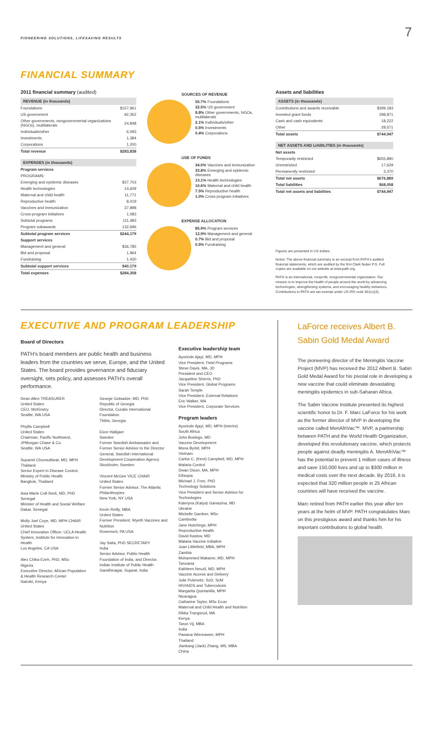PIONEERING SOLUTIONS, LIFESAVING RESULTS 7
FINANCIAL SUMMARY
2011 financial summary (audited)
| REVENUE (in thousands) | |
| --- | --- |
| Foundations | $157,961 |
| US government | 92,352 |
| Other governments, nongovernmental organizations (NGOs), multilaterals | 24,848 |
| Individuals/other | 6,093 |
| Investments | 1,384 |
| Corporations | 1,200 |
| Total revenue | $283,838 |
| EXPENSES (in thousands) | |
| --- | --- |
| Program services | |
| PROGRAMS: | |
| Emerging and epidemic diseases | $37,703 |
| Health technologies | 14,609 |
| Maternal and child health | 11,771 |
| Reproductive health | 8,419 |
| Vaccines and immunization | 37,898 |
| Cross-program initiatives | 1,083 |
| Subtotal programs | 111,483 |
| Program subawards | 132,696 |
| Subtotal program services | $244,179 |
| Support services | |
| Management and general | $36,785 |
| Bid and proposal | 1,964 |
| Fundraising | 1,430 |
| Subtotal support services | $40,179 |
| Total expenses | $284,358 |
SOURCES OF REVENUE
55.7% Foundations
32.5% US government
8.8% Other governments, NGOs, multilaterals
2.1% Individuals/other
0.5% Investments
0.4% Corporations
USE OF FUNDS
34.0% Vaccines and immunization
33.8% Emerging and epidemic diseases
13.1% Health technologies
10.6% Maternal and child health
7.5% Reproductive health
1.0% Cross-program initiatives
EXPENSE ALLOCATION
85.9% Program services
12.9% Management and general
0.7% Bid and proposal
0.5% Fundraising
Assets and liabilities
| ASSETS (in thousands) | |
| --- | --- |
| Contributions and awards receivable | $399,183 |
| Invested grant funds | 298,871 |
| Cash and cash equivalents | 18,222 |
| Other | 28,671 |
| Total assets | $744,947 |
| NET ASSETS AND LIABILITIES (in thousands) | |
| --- | --- |
| Net assets | |
| Temporarily restricted | $655,890 |
| Unrestricted | 17,629 |
| Permanently restricted | 3,370 |
| Total net assets | $676,889 |
| Total liabilities | $68,058 |
| Total net assets and liabilities | $744,947 |
Figures are presented in US dollars.
Notes: The above financial summary is an excerpt from PATH's audited financial statements, which are audited by the firm Clark Nuber P.S. Full copies are available on our website at www.path.org.
PATH is an international, nonprofit, nongovernmental organization. Our mission is to improve the health of people around the world by advancing technologies, strengthening systems, and encouraging healthy behaviors. Contributions to PATH are tax-exempt under US IRS code 501(c)(3).
EXECUTIVE AND PROGRAM LEADERSHIP
Board of Directors
PATH's board members are public health and business leaders from the countries we serve, Europe, and the United States. The board provides governance and fiduciary oversight, sets policy, and assesses PATH's overall performance.
Dean Allen TREASURER
United States
CEO, McKinstry
Seattle, WA USA
Phyllis Campbell
United States
Chairman, Pacific Northwest, JPMorgan Chase & Co.
Seattle, WA USA
Supamit Chunsuttiwat, MD, MPH
Thailand
Senior Expert in Disease Control, Ministry of Public Health
Bangkok, Thailand
Awa Marie Coll-Seck, MD, PhD
Senegal
Minister of Health and Social Welfare
Dakar, Senegal
Molly Joel Coye, MD, MPH CHAIR
United States
Chief Innovation Officer, UCLA Health System, Institute for Innovation in Health
Los Angeles, CA USA
Alex Chika Ezeh, PhD, MSc
Nigeria
Executive Director, African Population & Health Research Center
Nairobi, Kenya
George Gotsadze, MD, PhD
Republic of Georgia
Director, Curatio International Foundation
Tbilisi, Georgia
Eivor Halkjaer
Sweden
Former Swedish Ambassador and Former Senior Advisor to the Director General, Swedish International Development Cooperation Agency
Stockholm, Sweden
Vincent McGee VICE CHAIR
United States
Former Senior Advisor, The Atlantic Philanthropies
New York, NY USA
Kevin Reilly, MBA
United States
Former President, Wyeth Vaccines and Nutrition
Rosemont, PA USA
Jay Satia, PhD SECRETARY
India
Senior Advisor, Public Health Foundation of India, and Director, Indian Institute of Public Health
Gandhinagar, Gujarat, India
Executive leadership team
Ayorinde Ajayi, MD, MPH
Vice President, Field Programs
Steve Davis, MA, JD
President and CEO
Jacqueline Sherris, PhD
Vice President, Global Programs
Sarah Temple
Vice President, External Relations
Eric Walker, MA
Vice President, Corporate Services
Program leaders
Ayorinde Ajayi, MD, MPH (interim)
South Africa
John Boslego, MD
Vaccine Development
Mona Byrkit, MPH
Vietnam
Carlos C. (Kent) Campbell, MD, MPH
Malaria Control
Dwan Dixon, MA, MPH
Ethiopia
Michael J. Free, PhD
Technology Solutions
Vice President and Senior Advisor for Technologies
Kateryna (Katya) Gamazina, MD
Ukraine
Michelle Gardner, MSc
Cambodia
Jane Hutchings, MPH
Reproductive Health
David Kaslow, MD
Malaria Vaccine Initiative
Joan Littlefield, MBA, MPH
Zambia
Mohammed Makame, MD, MPH
Tanzania
Kathleen Neuzil, MD, MPH
Vaccine Access and Delivery
Julie Pulerwitz, ScD, ScM
HIV/AIDS and Tuberculosis
Margarita Quintanilla, MPH
Nicaragua
Catharine Taylor, MSc Econ
Maternal and Child Health and Nutrition
Rikka Trangsrud, MA
Kenya
Tarun Vij, MBA
India
Pawana Wienrawee, MPH
Thailand
Jiankang (Jack) Zhang, MS, MBA
China
LaForce receives Albert B. Sabin Gold Medal Award
The pioneering director of the Meningitis Vaccine Project (MVP) has received the 2012 Albert B. Sabin Gold Medal Award for his pivotal role in developing a new vaccine that could eliminate devastating meningitis epidemics in sub-Saharan Africa.
The Sabin Vaccine Institute presented its highest scientific honor to Dr. F. Marc LaForce for his work as the former director of MVP in developing the vaccine called MenAfriVac™. MVP, a partnership between PATH and the World Health Organization, developed this revolutionary vaccine, which protects people against deadly meningitis A. MenAfriVac™ has the potential to prevent 1 million cases of illness and save 150,000 lives and up to $300 million in medical costs over the next decade. By 2016, it is expected that 320 million people in 25 African countries will have received the vaccine.
Marc retired from PATH earlier this year after ten years at the helm of MVP. PATH congratulates Marc on this prestigious award and thanks him for his important contributions to global health.